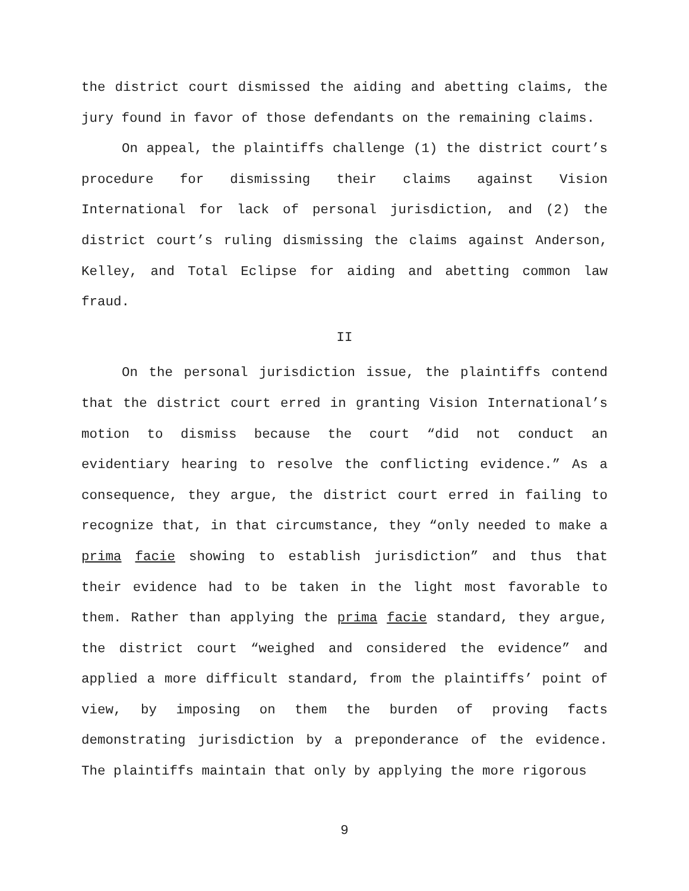the district court dismissed the aiding and abetting claims, the jury found in favor of those defendants on the remaining claims.
On appeal, the plaintiffs challenge (1) the district court’s procedure for dismissing their claims against Vision International for lack of personal jurisdiction, and (2) the district court’s ruling dismissing the claims against Anderson, Kelley, and Total Eclipse for aiding and abetting common law fraud.
II
On the personal jurisdiction issue, the plaintiffs contend that the district court erred in granting Vision International’s motion to dismiss because the court “did not conduct an evidentiary hearing to resolve the conflicting evidence.” As a consequence, they argue, the district court erred in failing to recognize that, in that circumstance, they “only needed to make a prima facie showing to establish jurisdiction” and thus that their evidence had to be taken in the light most favorable to them. Rather than applying the prima facie standard, they argue, the district court “weighed and considered the evidence” and applied a more difficult standard, from the plaintiffs’ point of view, by imposing on them the burden of proving facts demonstrating jurisdiction by a preponderance of the evidence. The plaintiffs maintain that only by applying the more rigorous
9